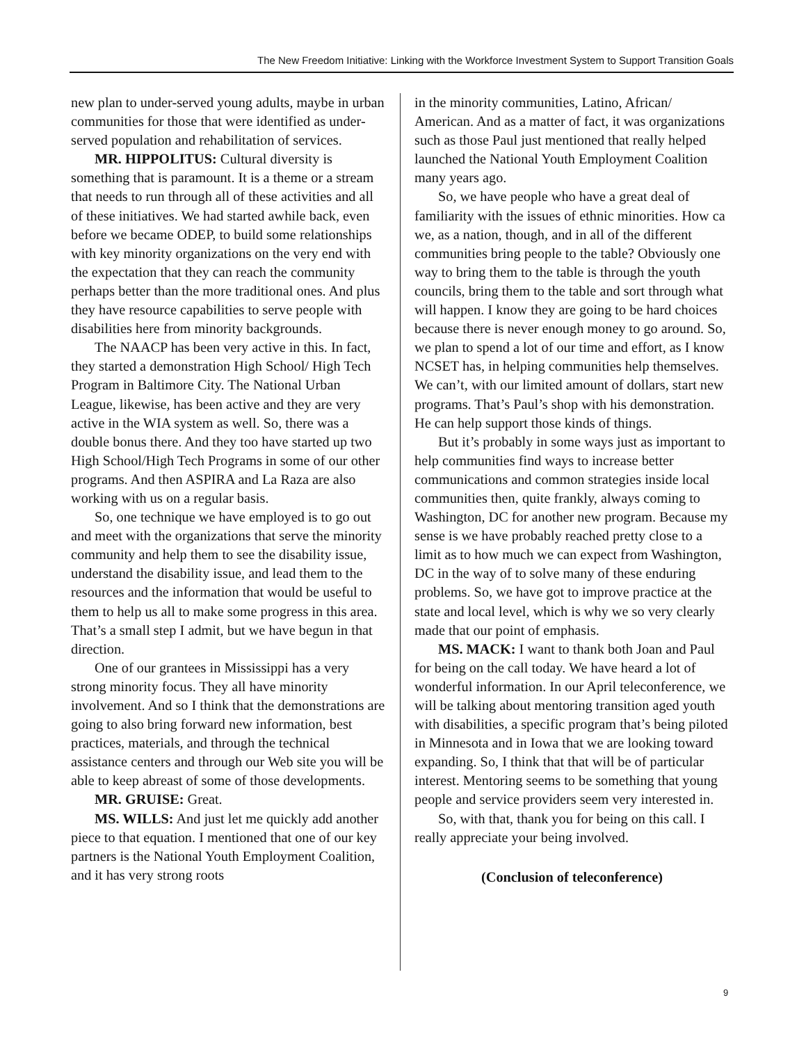The New Freedom Initiative: Linking with the Workforce Investment System to Support Transition Goals
new plan to under-served young adults, maybe in urban communities for those that were identified as under-served population and rehabilitation of services.
MR. HIPPOLITUS: Cultural diversity is something that is paramount. It is a theme or a stream that needs to run through all of these activities and all of these initiatives. We had started awhile back, even before we became ODEP, to build some relationships with key minority organizations on the very end with the expectation that they can reach the community perhaps better than the more traditional ones. And plus they have resource capabilities to serve people with disabilities here from minority backgrounds.
The NAACP has been very active in this. In fact, they started a demonstration High School/ High Tech Program in Baltimore City. The National Urban League, likewise, has been active and they are very active in the WIA system as well. So, there was a double bonus there. And they too have started up two High School/High Tech Programs in some of our other programs. And then ASPIRA and La Raza are also working with us on a regular basis.
So, one technique we have employed is to go out and meet with the organizations that serve the minority community and help them to see the disability issue, understand the disability issue, and lead them to the resources and the information that would be useful to them to help us all to make some progress in this area. That’s a small step I admit, but we have begun in that direction.
One of our grantees in Mississippi has a very strong minority focus. They all have minority involvement. And so I think that the demonstrations are going to also bring forward new information, best practices, materials, and through the technical assistance centers and through our Web site you will be able to keep abreast of some of those developments.
MR. GRUISE: Great.
MS. WILLS: And just let me quickly add another piece to that equation. I mentioned that one of our key partners is the National Youth Employment Coalition, and it has very strong roots
in the minority communities, Latino, African/ American. And as a matter of fact, it was organizations such as those Paul just mentioned that really helped launched the National Youth Employment Coalition many years ago.
So, we have people who have a great deal of familiarity with the issues of ethnic minorities. How ca we, as a nation, though, and in all of the different communities bring people to the table? Obviously one way to bring them to the table is through the youth councils, bring them to the table and sort through what will happen. I know they are going to be hard choices because there is never enough money to go around. So, we plan to spend a lot of our time and effort, as I know NCSET has, in helping communities help themselves. We can’t, with our limited amount of dollars, start new programs. That’s Paul’s shop with his demonstration. He can help support those kinds of things.
But it’s probably in some ways just as important to help communities find ways to increase better communications and common strategies inside local communities then, quite frankly, always coming to Washington, DC for another new program. Because my sense is we have probably reached pretty close to a limit as to how much we can expect from Washington, DC in the way of to solve many of these enduring problems. So, we have got to improve practice at the state and local level, which is why we so very clearly made that our point of emphasis.
MS. MACK: I want to thank both Joan and Paul for being on the call today. We have heard a lot of wonderful information. In our April teleconference, we will be talking about mentoring transition aged youth with disabilities, a specific program that’s being piloted in Minnesota and in Iowa that we are looking toward expanding. So, I think that that will be of particular interest. Mentoring seems to be something that young people and service providers seem very interested in.
So, with that, thank you for being on this call. I really appreciate your being involved.
(Conclusion of teleconference)
9